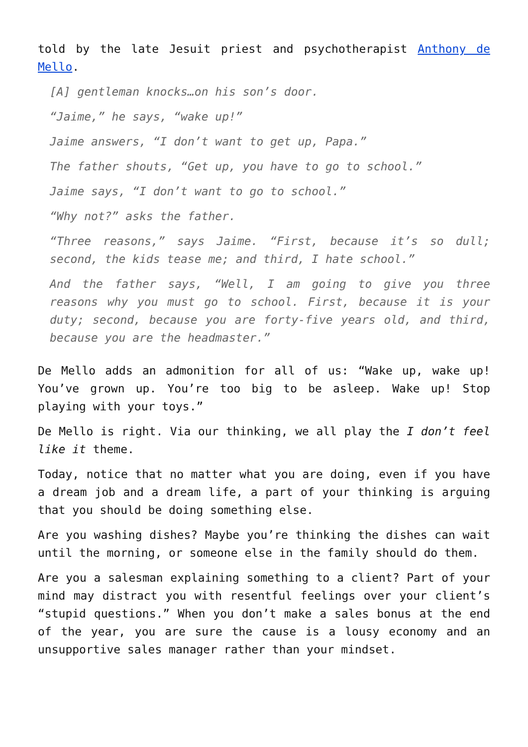told by the late Jesuit priest and psychotherapist Anthony de Mello.
[A] gentleman knocks…on his son’s door.
“Jaime,” he says, “wake up!”
Jaime answers, “I don’t want to get up, Papa.”
The father shouts, “Get up, you have to go to school.”
Jaime says, “I don’t want to go to school.”
“Why not?” asks the father.
“Three reasons,” says Jaime. “First, because it’s so dull; second, the kids tease me; and third, I hate school.”
And the father says, “Well, I am going to give you three reasons why you must go to school. First, because it is your duty; second, because you are forty-five years old, and third, because you are the headmaster.”
De Mello adds an admonition for all of us: “Wake up, wake up! You’ve grown up. You’re too big to be asleep. Wake up! Stop playing with your toys.”
De Mello is right. Via our thinking, we all play the I don’t feel like it theme.
Today, notice that no matter what you are doing, even if you have a dream job and a dream life, a part of your thinking is arguing that you should be doing something else.
Are you washing dishes? Maybe you’re thinking the dishes can wait until the morning, or someone else in the family should do them.
Are you a salesman explaining something to a client? Part of your mind may distract you with resentful feelings over your client’s “stupid questions.” When you don’t make a sales bonus at the end of the year, you are sure the cause is a lousy economy and an unsupportive sales manager rather than your mindset.